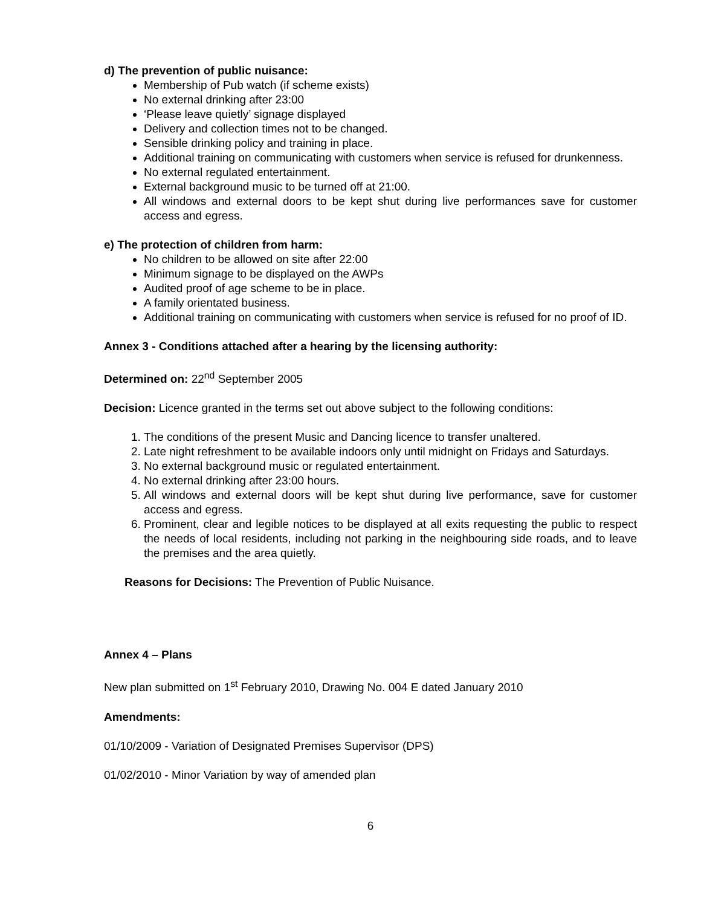d) The prevention of public nuisance:
Membership of Pub watch (if scheme exists)
No external drinking after 23:00
‘Please leave quietly’ signage displayed
Delivery and collection times not to be changed.
Sensible drinking policy and training in place.
Additional training on communicating with customers when service is refused for drunkenness.
No external regulated entertainment.
External background music to be turned off at 21:00.
All windows and external doors to be kept shut during live performances save for customer access and egress.
e) The protection of children from harm:
No children to be allowed on site after 22:00
Minimum signage to be displayed on the AWPs
Audited proof of age scheme to be in place.
A family orientated business.
Additional training on communicating with customers when service is refused for no proof of ID.
Annex 3 - Conditions attached after a hearing by the licensing authority:
Determined on: 22<sup>nd</sup> September 2005
Decision: Licence granted in the terms set out above subject to the following conditions:
1. The conditions of the present Music and Dancing licence to transfer unaltered.
2. Late night refreshment to be available indoors only until midnight on Fridays and Saturdays.
3. No external background music or regulated entertainment.
4. No external drinking after 23:00 hours.
5. All windows and external doors will be kept shut during live performance, save for customer access and egress.
6. Prominent, clear and legible notices to be displayed at all exits requesting the public to respect the needs of local residents, including not parking in the neighbouring side roads, and to leave the premises and the area quietly.
Reasons for Decisions: The Prevention of Public Nuisance.
Annex 4 – Plans
New plan submitted on 1<sup>st</sup> February 2010, Drawing No. 004 E dated January 2010
Amendments:
01/10/2009 - Variation of Designated Premises Supervisor (DPS)
01/02/2010 - Minor Variation by way of amended plan
6